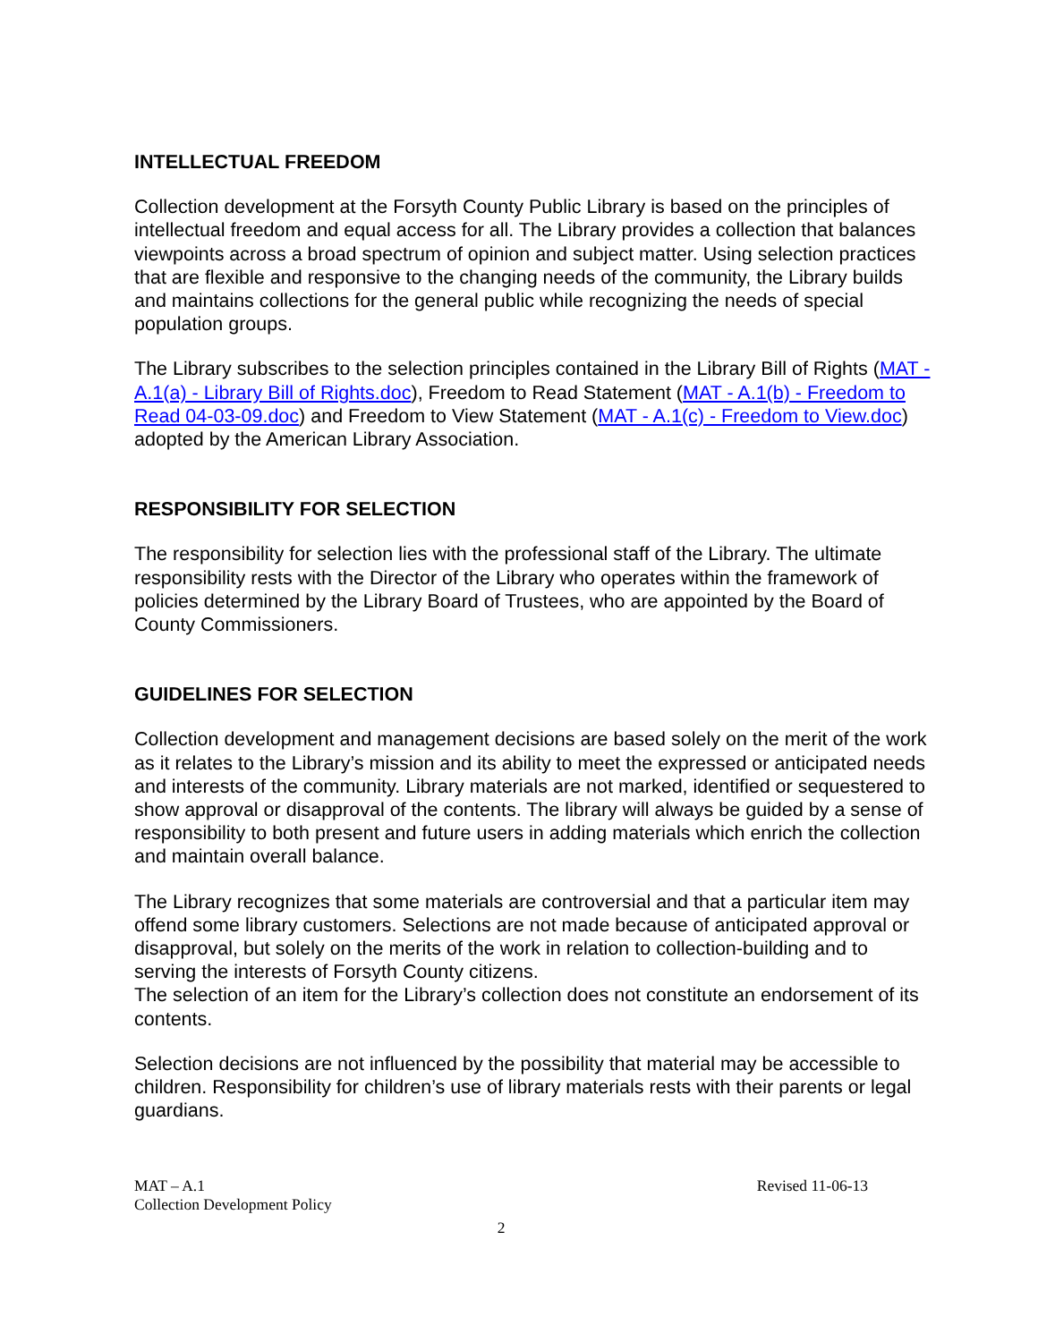INTELLECTUAL FREEDOM
Collection development at the Forsyth County Public Library is based on the principles of intellectual freedom and equal access for all. The Library provides a collection that balances viewpoints across a broad spectrum of opinion and subject matter. Using selection practices that are flexible and responsive to the changing needs of the community, the Library builds and maintains collections for the general public while recognizing the needs of special population groups.
The Library subscribes to the selection principles contained in the Library Bill of Rights (MAT - A.1(a) - Library Bill of Rights.doc), Freedom to Read Statement (MAT - A.1(b) - Freedom to Read 04-03-09.doc) and Freedom to View Statement (MAT - A.1(c) - Freedom to View.doc) adopted by the American Library Association.
RESPONSIBILITY FOR SELECTION
The responsibility for selection lies with the professional staff of the Library. The ultimate responsibility rests with the Director of the Library who operates within the framework of policies determined by the Library Board of Trustees, who are appointed by the Board of County Commissioners.
GUIDELINES FOR SELECTION
Collection development and management decisions are based solely on the merit of the work as it relates to the Library’s mission and its ability to meet the expressed or anticipated needs and interests of the community. Library materials are not marked, identified or sequestered to show approval or disapproval of the contents. The library will always be guided by a sense of responsibility to both present and future users in adding materials which enrich the collection and maintain overall balance.
The Library recognizes that some materials are controversial and that a particular item may offend some library customers. Selections are not made because of anticipated approval or disapproval, but solely on the merits of the work in relation to collection-building and to serving the interests of Forsyth County citizens.
The selection of an item for the Library’s collection does not constitute an endorsement of its contents.
Selection decisions are not influenced by the possibility that material may be accessible to children. Responsibility for children’s use of library materials rests with their parents or legal guardians.
MAT – A.1
Collection Development Policy
Revised 11-06-13
2